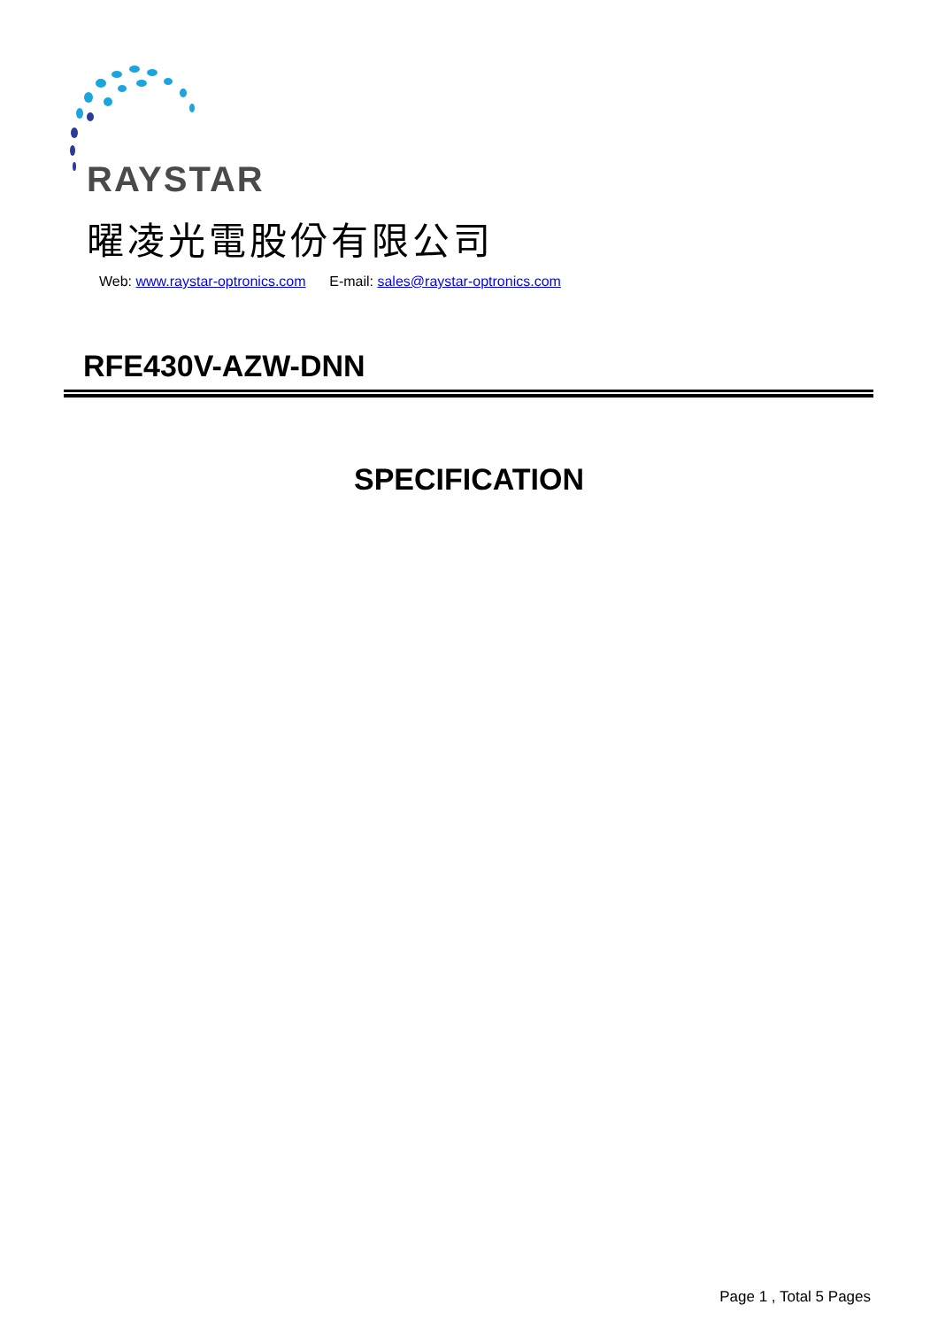RAYSTAR
曜凌光電股份有限公司
Web: www.raystar-optronics.com E-mail: sales@raystar-optronics.com
RFE430V-AZW-DNN
SPECIFICATION
Page 1 , Total 5 Pages